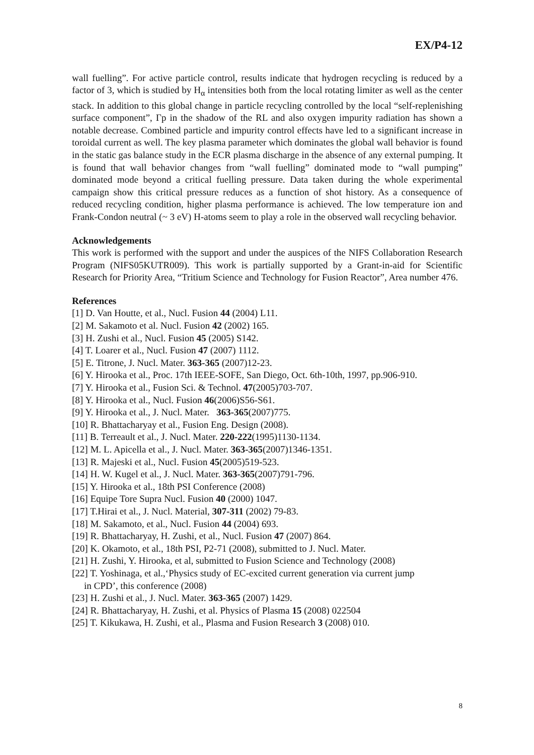EX/P4-12
wall fuelling”. For active particle control, results indicate that hydrogen recycling is reduced by a factor of 3, which is studied by H<sub>α</sub> intensities both from the local rotating limiter as well as the center stack. In addition to this global change in particle recycling controlled by the local “self-replenishing surface component”, Γp in the shadow of the RL and also oxygen impurity radiation has shown a notable decrease. Combined particle and impurity control effects have led to a significant increase in toroidal current as well. The key plasma parameter which dominates the global wall behavior is found in the static gas balance study in the ECR plasma discharge in the absence of any external pumping. It is found that wall behavior changes from “wall fuelling” dominated mode to “wall pumping” dominated mode beyond a critical fuelling pressure. Data taken during the whole experimental campaign show this critical pressure reduces as a function of shot history. As a consequence of reduced recycling condition, higher plasma performance is achieved. The low temperature ion and Frank-Condon neutral (~ 3 eV) H-atoms seem to play a role in the observed wall recycling behavior.
Acknowledgements
This work is performed with the support and under the auspices of the NIFS Collaboration Research Program (NIFS05KUTR009). This work is partially supported by a Grant-in-aid for Scientific Research for Priority Area, “Tritium Science and Technology for Fusion Reactor”, Area number 476.
References
[1] D. Van Houtte, et al., Nucl. Fusion 44 (2004) L11.
[2] M. Sakamoto et al. Nucl. Fusion 42 (2002) 165.
[3] H. Zushi et al., Nucl. Fusion 45 (2005) S142.
[4] T. Loarer et al., Nucl. Fusion 47 (2007) 1112.
[5] E. Titrone, J. Nucl. Mater. 363-365 (2007)12-23.
[6] Y. Hirooka et al., Proc. 17th IEEE-SOFE, San Diego, Oct. 6th-10th, 1997, pp.906-910.
[7] Y. Hirooka et al., Fusion Sci. & Technol. 47(2005)703-707.
[8] Y. Hirooka et al., Nucl. Fusion 46(2006)S56-S61.
[9] Y. Hirooka et al., J. Nucl. Mater. 363-365(2007)775.
[10] R. Bhattacharyay et al., Fusion Eng. Design (2008).
[11] B. Terreault et al., J. Nucl. Mater. 220-222(1995)1130-1134.
[12] M. L. Apicella et al., J. Nucl. Mater. 363-365(2007)1346-1351.
[13] R. Majeski et al., Nucl. Fusion 45(2005)519-523.
[14] H. W. Kugel et al., J. Nucl. Mater. 363-365(2007)791-796.
[15] Y. Hirooka et al., 18th PSI Conference (2008)
[16] Equipe Tore Supra Nucl. Fusion 40 (2000) 1047.
[17] T.Hirai et al., J. Nucl. Material, 307-311 (2002) 79-83.
[18] M. Sakamoto, et al., Nucl. Fusion 44 (2004) 693.
[19] R. Bhattacharyay, H. Zushi, et al., Nucl. Fusion 47 (2007) 864.
[20] K. Okamoto, et al., 18th PSI, P2-71 (2008), submitted to J. Nucl. Mater.
[21] H. Zushi, Y. Hirooka, et al, submitted to Fusion Science and Technology (2008)
[22] T. Yoshinaga, et al.,‘Physics study of EC-excited current generation via current jump
in CPD’, this conference (2008)
[23] H. Zushi et al., J. Nucl. Mater. 363-365 (2007) 1429.
[24] R. Bhattacharyay, H. Zushi, et al. Physics of Plasma 15 (2008) 022504
[25] T. Kikukawa, H. Zushi, et al., Plasma and Fusion Research 3 (2008) 010.
8